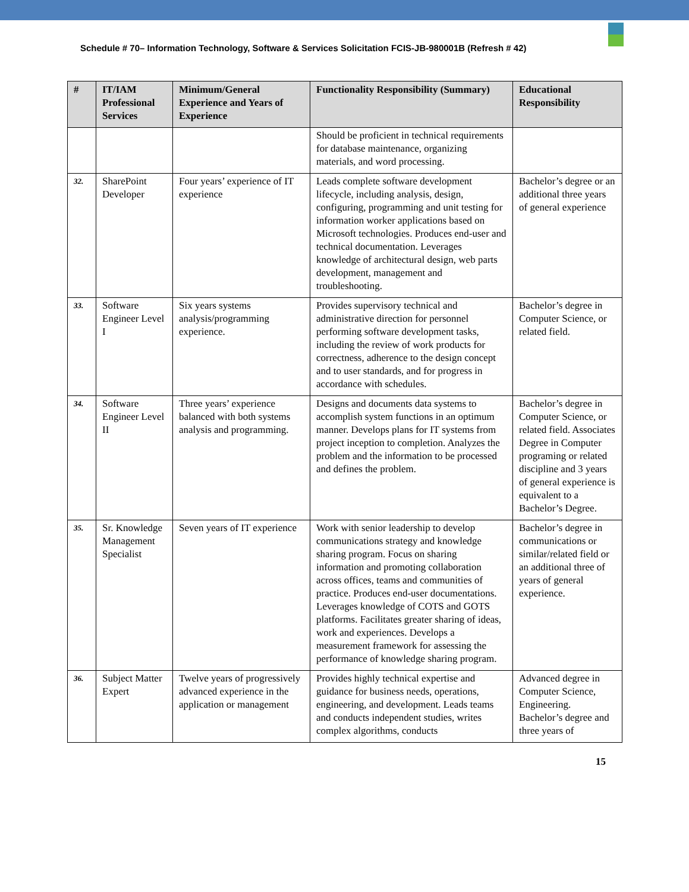Schedule # 70– Information Technology, Software & Services Solicitation FCIS-JB-980001B (Refresh # 42)
| # | IT/IAM Professional Services | Minimum/General Experience and Years of Experience | Functionality Responsibility (Summary) | Educational Responsibility |
| --- | --- | --- | --- | --- |
| | | | Should be proficient in technical requirements for database maintenance, organizing materials, and word processing. | |
| 32. | SharePoint Developer | Four years’ experience of IT experience | Leads complete software development lifecycle, including analysis, design, configuring, programming and unit testing for information worker applications based on Microsoft technologies. Produces end-user and technical documentation. Leverages knowledge of architectural design, web parts development, management and troubleshooting. | Bachelor’s degree or an additional three years of general experience |
| 33. | Software Engineer Level I | Six years systems analysis/programming experience. | Provides supervisory technical and administrative direction for personnel performing software development tasks, including the review of work products for correctness, adherence to the design concept and to user standards, and for progress in accordance with schedules. | Bachelor’s degree in Computer Science, or related field. |
| 34. | Software Engineer Level II | Three years’ experience balanced with both systems analysis and programming. | Designs and documents data systems to accomplish system functions in an optimum manner. Develops plans for IT systems from project inception to completion. Analyzes the problem and the information to be processed and defines the problem. | Bachelor’s degree in Computer Science, or related field. Associates Degree in Computer programing or related discipline and 3 years of general experience is equivalent to a Bachelor’s Degree. |
| 35. | Sr. Knowledge Management Specialist | Seven years of IT experience | Work with senior leadership to develop communications strategy and knowledge sharing program. Focus on sharing information and promoting collaboration across offices, teams and communities of practice. Produces end-user documentations. Leverages knowledge of COTS and GOTS platforms. Facilitates greater sharing of ideas, work and experiences. Develops a measurement framework for assessing the performance of knowledge sharing program. | Bachelor’s degree in communications or similar/related field or an additional three of years of general experience. |
| 36. | Subject Matter Expert | Twelve years of progressively advanced experience in the application or management | Provides highly technical expertise and guidance for business needs, operations, engineering, and development. Leads teams and conducts independent studies, writes complex algorithms, conducts | Advanced degree in Computer Science, Engineering. Bachelor’s degree and three years of |
15